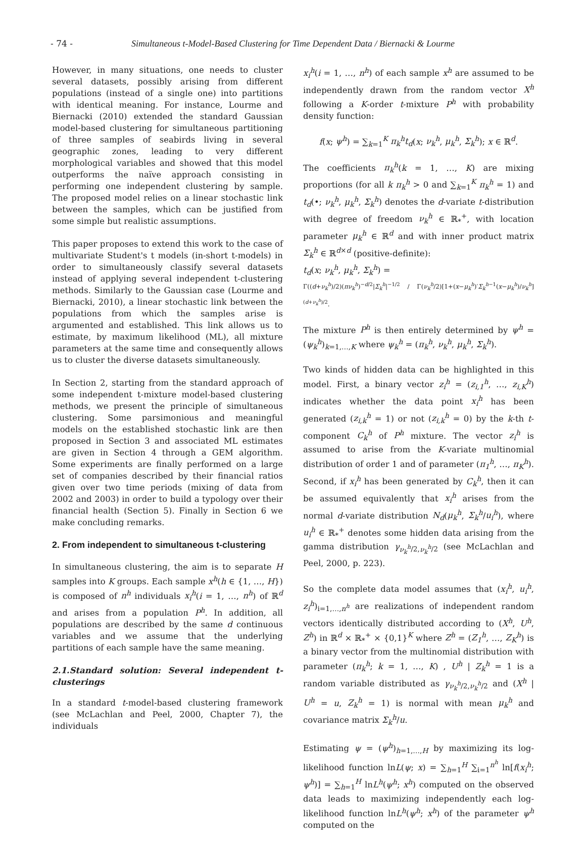- 74 - Simultaneous t-Model-Based Clustering for Time Dependent Data / Biernacki & Lourme
However, in many situations, one needs to cluster several datasets, possibly arising from different populations (instead of a single one) into partitions with identical meaning. For instance, Lourme and Biernacki (2010) extended the standard Gaussian model-based clustering for simultaneous partitioning of three samples of seabirds living in several geographic zones, leading to very different morphological variables and showed that this model outperforms the naïve approach consisting in performing one independent clustering by sample. The proposed model relies on a linear stochastic link between the samples, which can be justified from some simple but realistic assumptions.
This paper proposes to extend this work to the case of multivariate Student's t models (in-short t-models) in order to simultaneously classify several datasets instead of applying several independent t-clustering methods. Similarly to the Gaussian case (Lourme and Biernacki, 2010), a linear stochastic link between the populations from which the samples arise is argumented and established. This link allows us to estimate, by maximum likelihood (ML), all mixture parameters at the same time and consequently allows us to cluster the diverse datasets simultaneously.
In Section 2, starting from the standard approach of some independent t-mixture model-based clustering methods, we present the principle of simultaneous clustering. Some parsimonious and meaningful models on the established stochastic link are then proposed in Section 3 and associated ML estimates are given in Section 4 through a GEM algorithm. Some experiments are finally performed on a large set of companies described by their financial ratios given over two time periods (mixing of data from 2002 and 2003) in order to build a typology over their financial health (Section 5). Finally in Section 6 we make concluding remarks.
2. From independent to simultaneous t-clustering
In simultaneous clustering, the aim is to separate H samples into K groups. Each sample x<sup>h</sup>(h ∈ {1, …, H}) is composed of n<sup>h</sup> individuals x<sub>i</sub><sup>h</sup>(i = 1, …, n<sup>h</sup>) of ℝ<sup>d</sup> and arises from a population P<sup>h</sup>. In addition, all populations are described by the same d continuous variables and we assume that the underlying partitions of each sample have the same meaning.
2.1.Standard solution: Several independent t-clusterings
In a standard t-model-based clustering framework (see McLachlan and Peel, 2000, Chapter 7), the individuals
x<sub>i</sub><sup>h</sup>(i = 1, …, n<sup>h</sup>) of each sample x<sup>h</sup> are assumed to be independently drawn from the random vector X<sup>h</sup> following a K-order t-mixture P<sup>h</sup> with probability density function:
f(x; ψ<sup>h</sup>) = ∑<sub>k=1</sub><sup>K</sup> π<sub>k</sub><sup>h</sup>t<sub>d</sub>(x; ν<sub>k</sub><sup>h</sup>, μ<sub>k</sub><sup>h</sup>, Σ<sub>k</sub><sup>h</sup>); x ∈ ℝ<sup>d</sup>.
The coefficients π<sub>k</sub><sup>h</sup>(k = 1, …, K) are mixing proportions (for all k π<sub>k</sub><sup>h</sup> > 0 and ∑<sub>k=1</sub><sup>K</sup> π<sub>k</sub><sup>h</sup> = 1) and t<sub>d</sub>(•; ν<sub>k</sub><sup>h</sup>, μ<sub>k</sub><sup>h</sup>, Σ<sub>k</sub><sup>h</sup>) denotes the d-variate t-distribution with degree of freedom ν<sub>k</sub><sup>h</sup> ∈ ℝ<sub>*</sub><sup>+</sup>, with location parameter μ<sub>k</sub><sup>h</sup> ∈ ℝ<sup>d</sup> and with inner product matrix Σ<sub>k</sub><sup>h</sup> ∈ ℝ<sup>d×d</sup> (positive-definite):
t<sub>d</sub>(x; ν<sub>k</sub><sup>h</sup>, μ<sub>k</sub><sup>h</sup>, Σ<sub>k</sub><sup>h</sup>) =
Γ((d+ν<sub>k</sub><sup>h</sup>)/2)(πν<sub>k</sub><sup>h</sup>)<sup>−d/2</sup>|Σ<sub>k</sub><sup>h</sup>|<sup>−1/2</sup> / Γ(ν<sub>k</sub><sup>h</sup>/2)[1+(x−μ<sub>k</sub><sup>h</sup>)′Σ<sub>k</sub><sup>h</sup><sup>−1</sup>(x−μ<sub>k</sub><sup>h</sup>)/ν<sub>k</sub><sup>h</sup>]<sup>(d+ν<sub>k</sub><sup>h</sup>)/2</sup>.
The mixture P<sup>h</sup> is then entirely determined by ψ<sup>h</sup> = (ψ<sub>k</sub><sup>h</sup>)<sub>k=1,…,K</sub> where ψ<sub>k</sub><sup>h</sup> = (π<sub>k</sub><sup>h</sup>, ν<sub>k</sub><sup>h</sup>, μ<sub>k</sub><sup>h</sup>, Σ<sub>k</sub><sup>h</sup>).
Two kinds of hidden data can be highlighted in this model. First, a binary vector z<sub>i</sub><sup>h</sup> = (z<sub>i,1</sub><sup>h</sup>, …, z<sub>i,K</sub><sup>h</sup>) indicates whether the data point x<sub>i</sub><sup>h</sup> has been generated (z<sub>i,k</sub><sup>h</sup> = 1) or not (z<sub>i,k</sub><sup>h</sup> = 0) by the k-th t-component C<sub>k</sub><sup>h</sup> of P<sup>h</sup> mixture. The vector z<sub>i</sub><sup>h</sup> is assumed to arise from the K-variate multinomial distribution of order 1 and of parameter (π<sub>1</sub><sup>h</sup>, …, π<sub>K</sub><sup>h</sup>). Second, if x<sub>i</sub><sup>h</sup> has been generated by C<sub>k</sub><sup>h</sup>, then it can be assumed equivalently that x<sub>i</sub><sup>h</sup> arises from the normal d-variate distribution N<sub>d</sub>(μ<sub>k</sub><sup>h</sup>, Σ<sub>k</sub><sup>h</sup>/u<sub>i</sub><sup>h</sup>), where u<sub>i</sub><sup>h</sup> ∈ ℝ<sub>*</sub><sup>+</sup> denotes some hidden data arising from the gamma distribution γ<sub>ν<sub>k</sub><sup>h</sup>/2,ν<sub>k</sub><sup>h</sup>/2</sub> (see McLachlan and Peel, 2000, p. 223).
So the complete data model assumes that (x<sub>i</sub><sup>h</sup>, u<sub>i</sub><sup>h</sup>, z<sub>i</sub><sup>h</sup>)<sub>i=1,…,n<sup>h</sup></sub> are realizations of independent random vectors identically distributed according to (X<sup>h</sup>, U<sup>h</sup>, Z<sup>h</sup>) in ℝ<sup>d</sup> × ℝ<sub>*</sub><sup>+</sup> × {0,1}<sup>K</sup> where Z<sup>h</sup> = (Z<sub>1</sub><sup>h</sup>, …, Z<sub>K</sub><sup>h</sup>) is a binary vector from the multinomial distribution with parameter (π<sub>k</sub><sup>h</sup>; k = 1, …, K) , U<sup>h</sup> | Z<sub>k</sub><sup>h</sup> = 1 is a random variable distributed as γ<sub>ν<sub>k</sub><sup>h</sup>/2,ν<sub>k</sub><sup>h</sup>/2</sub> and (X<sup>h</sup> | U<sup>h</sup> = u, Z<sub>k</sub><sup>h</sup> = 1) is normal with mean μ<sub>k</sub><sup>h</sup> and covariance matrix Σ<sub>k</sub><sup>h</sup>/u.
Estimating ψ = (ψ<sup>h</sup>)<sub>h=1,…,H</sub> by maximizing its log-likelihood function lnL(ψ; x) = ∑<sub>h=1</sub><sup>H</sup> ∑<sub>i=1</sub><sup>n<sup>h</sup></sup> ln[f(x<sub>i</sub><sup>h</sup>; ψ<sup>h</sup>)] = ∑<sub>h=1</sub><sup>H</sup> lnL<sup>h</sup>(ψ<sup>h</sup>; x<sup>h</sup>) computed on the observed data leads to maximizing independently each log-likelihood function lnL<sup>h</sup>(ψ<sup>h</sup>; x<sup>h</sup>) of the parameter ψ<sup>h</sup> computed on the